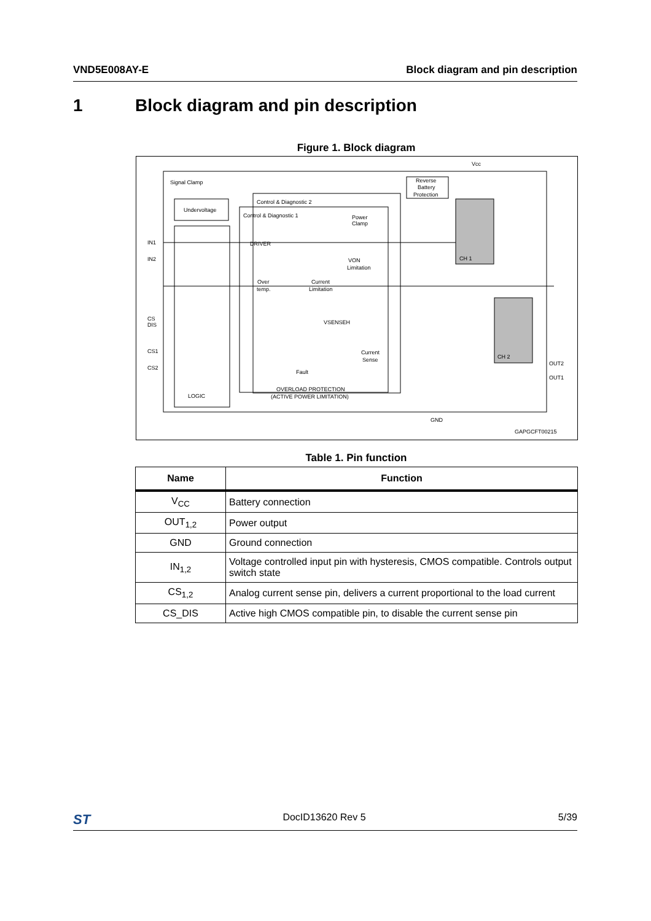VND5E008AY-E Block diagram and pin description
1 Block diagram and pin description
Figure 1. Block diagram
Signal Clamp
Undervoltage
Control & Diagnostic 2
Control & Diagnostic 1
Power
Clamp
Reverse
Battery
Protection
Vcc
DRIVER
IN1
IN2
CS
DIS
CS1
CS2
LOGIC
VON
Limitation
Over
temp.
Current
Limitation
VSENSEH
Current
Sense
Fault
OVERLOAD PROTECTION
(ACTIVE POWER LIMITATION)
CH 1
CH 2
OUT2
OUT1
GND
GAPGCFT00215
Table 1. Pin function
| Name | Function |
| --- | --- |
| V<sub>CC</sub> | Battery connection |
| OUT<sub>1,2</sub> | Power output |
| GND | Ground connection |
| IN<sub>1,2</sub> | Voltage controlled input pin with hysteresis, CMOS compatible. Controls output switch state |
| CS<sub>1,2</sub> | Analog current sense pin, delivers a current proportional to the load current |
| CS_DIS | Active high CMOS compatible pin, to disable the current sense pin |
ST DocID13620 Rev 5 5/39